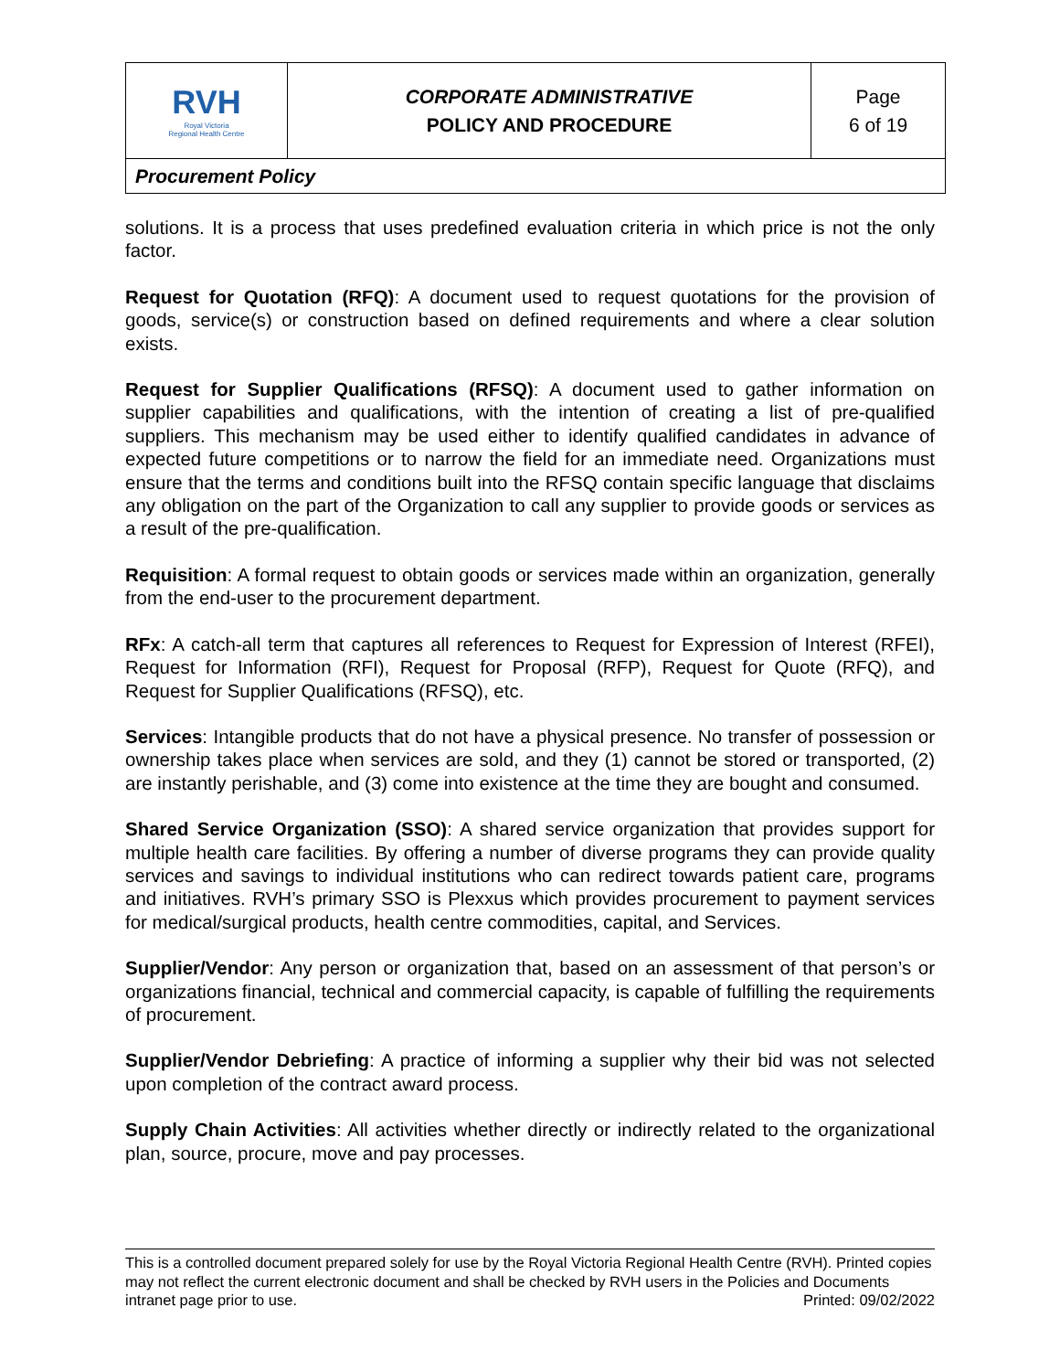| RVH Royal Victoria Regional Health Centre | CORPORATE ADMINISTRATIVE POLICY AND PROCEDURE | Page 6 of 19 |
| Procurement Policy | | |
solutions. It is a process that uses predefined evaluation criteria in which price is not the only factor.
Request for Quotation (RFQ): A document used to request quotations for the provision of goods, service(s) or construction based on defined requirements and where a clear solution exists.
Request for Supplier Qualifications (RFSQ): A document used to gather information on supplier capabilities and qualifications, with the intention of creating a list of pre-qualified suppliers. This mechanism may be used either to identify qualified candidates in advance of expected future competitions or to narrow the field for an immediate need. Organizations must ensure that the terms and conditions built into the RFSQ contain specific language that disclaims any obligation on the part of the Organization to call any supplier to provide goods or services as a result of the pre-qualification.
Requisition: A formal request to obtain goods or services made within an organization, generally from the end-user to the procurement department.
RFx: A catch-all term that captures all references to Request for Expression of Interest (RFEI), Request for Information (RFI), Request for Proposal (RFP), Request for Quote (RFQ), and Request for Supplier Qualifications (RFSQ), etc.
Services: Intangible products that do not have a physical presence. No transfer of possession or ownership takes place when services are sold, and they (1) cannot be stored or transported, (2) are instantly perishable, and (3) come into existence at the time they are bought and consumed.
Shared Service Organization (SSO): A shared service organization that provides support for multiple health care facilities. By offering a number of diverse programs they can provide quality services and savings to individual institutions who can redirect towards patient care, programs and initiatives. RVH’s primary SSO is Plexxus which provides procurement to payment services for medical/surgical products, health centre commodities, capital, and Services.
Supplier/Vendor: Any person or organization that, based on an assessment of that person’s or organizations financial, technical and commercial capacity, is capable of fulfilling the requirements of procurement.
Supplier/Vendor Debriefing: A practice of informing a supplier why their bid was not selected upon completion of the contract award process.
Supply Chain Activities: All activities whether directly or indirectly related to the organizational plan, source, procure, move and pay processes.
This is a controlled document prepared solely for use by the Royal Victoria Regional Health Centre (RVH). Printed copies may not reflect the current electronic document and shall be checked by RVH users in the Policies and Documents intranet page prior to use. Printed: 09/02/2022